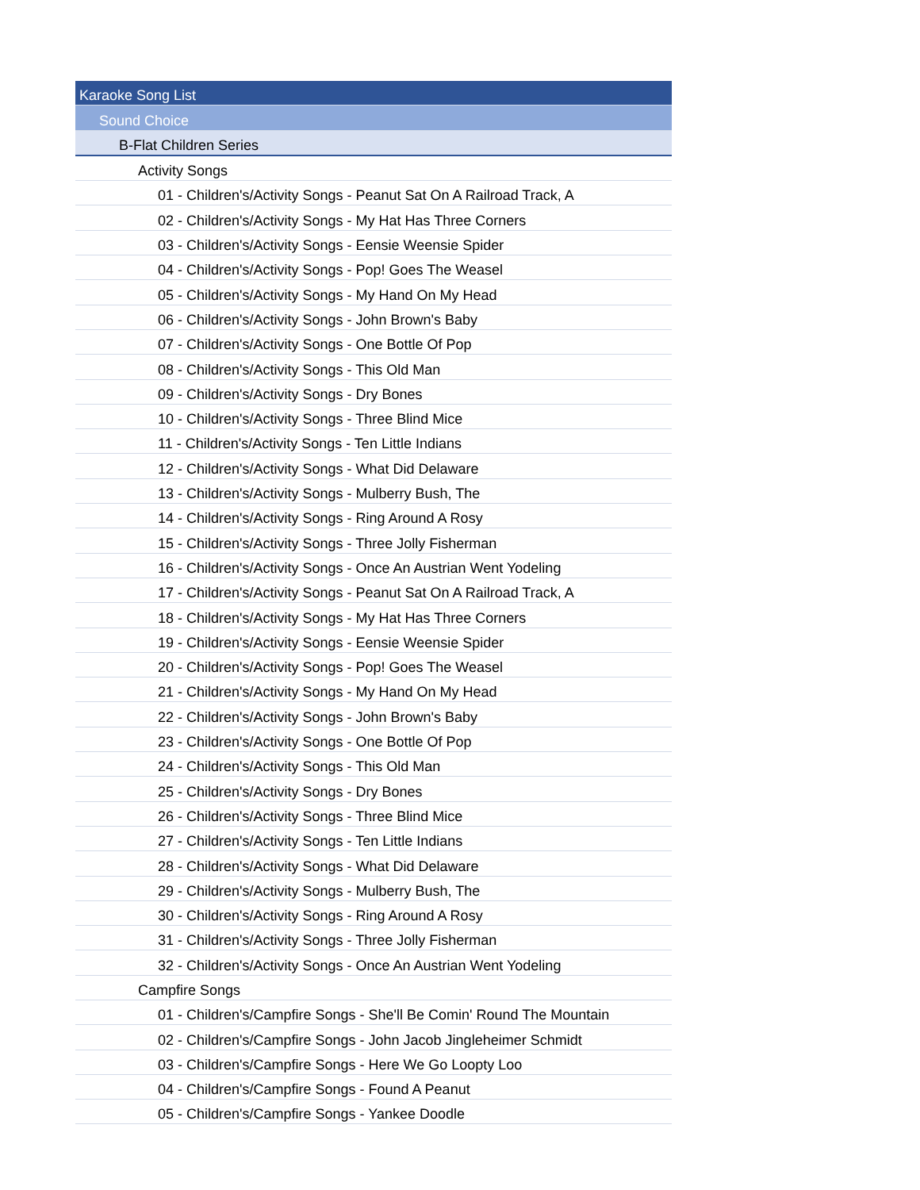| Karaoke Song List |
| Sound Choice |
| B-Flat Children Series |
| Activity Songs |
| 01 - Children's/Activity Songs - Peanut Sat On A Railroad Track, A |
| 02 - Children's/Activity Songs - My Hat Has Three Corners |
| 03 - Children's/Activity Songs - Eensie Weensie Spider |
| 04 - Children's/Activity Songs - Pop! Goes The Weasel |
| 05 - Children's/Activity Songs - My Hand On My Head |
| 06 - Children's/Activity Songs - John Brown's Baby |
| 07 - Children's/Activity Songs - One Bottle Of Pop |
| 08 - Children's/Activity Songs - This Old Man |
| 09 - Children's/Activity Songs - Dry Bones |
| 10 - Children's/Activity Songs - Three Blind Mice |
| 11 - Children's/Activity Songs - Ten Little Indians |
| 12 - Children's/Activity Songs - What Did Delaware |
| 13 - Children's/Activity Songs - Mulberry Bush, The |
| 14 - Children's/Activity Songs - Ring Around A Rosy |
| 15 - Children's/Activity Songs - Three Jolly Fisherman |
| 16 - Children's/Activity Songs - Once An Austrian Went Yodeling |
| 17 - Children's/Activity Songs - Peanut Sat On A Railroad Track, A |
| 18 - Children's/Activity Songs - My Hat Has Three Corners |
| 19 - Children's/Activity Songs - Eensie Weensie Spider |
| 20 - Children's/Activity Songs - Pop! Goes The Weasel |
| 21 - Children's/Activity Songs - My Hand On My Head |
| 22 - Children's/Activity Songs - John Brown's Baby |
| 23 - Children's/Activity Songs - One Bottle Of Pop |
| 24 - Children's/Activity Songs - This Old Man |
| 25 - Children's/Activity Songs - Dry Bones |
| 26 - Children's/Activity Songs - Three Blind Mice |
| 27 - Children's/Activity Songs - Ten Little Indians |
| 28 - Children's/Activity Songs - What Did Delaware |
| 29 - Children's/Activity Songs - Mulberry Bush, The |
| 30 - Children's/Activity Songs - Ring Around A Rosy |
| 31 - Children's/Activity Songs - Three Jolly Fisherman |
| 32 - Children's/Activity Songs - Once An Austrian Went Yodeling |
| Campfire Songs |
| 01 - Children's/Campfire Songs - She'll Be Comin' Round The Mountain |
| 02 - Children's/Campfire Songs - John Jacob Jingleheimer Schmidt |
| 03 - Children's/Campfire Songs - Here We Go Loopty Loo |
| 04 - Children's/Campfire Songs - Found A Peanut |
| 05 - Children's/Campfire Songs - Yankee Doodle |